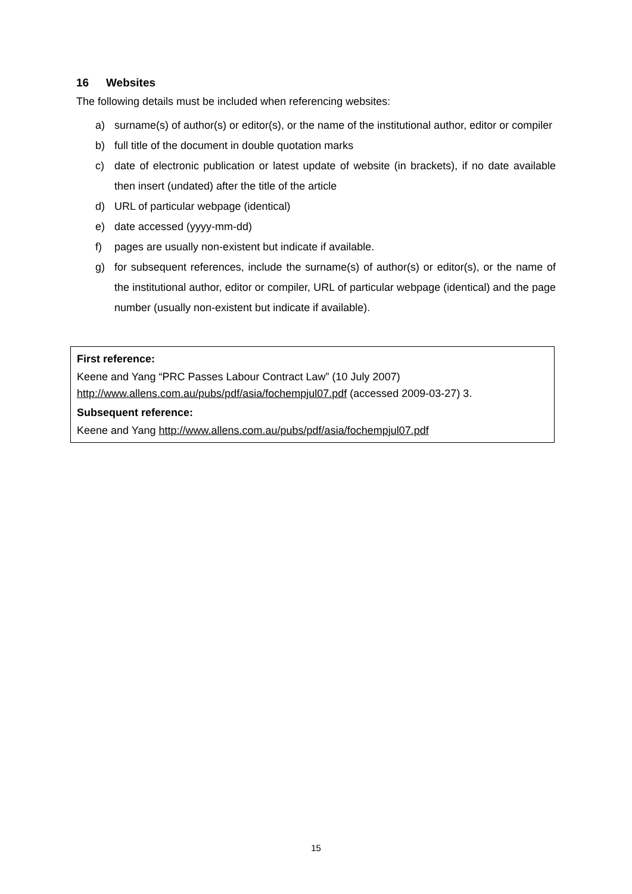16 Websites
The following details must be included when referencing websites:
a) surname(s) of author(s) or editor(s), or the name of the institutional author, editor or compiler
b) full title of the document in double quotation marks
c) date of electronic publication or latest update of website (in brackets), if no date available then insert (undated) after the title of the article
d) URL of particular webpage (identical)
e) date accessed (yyyy-mm-dd)
f) pages are usually non-existent but indicate if available.
g) for subsequent references, include the surname(s) of author(s) or editor(s), or the name of the institutional author, editor or compiler, URL of particular webpage (identical) and the page number (usually non-existent but indicate if available).
First reference:
Keene and Yang “PRC Passes Labour Contract Law” (10 July 2007)
http://www.allens.com.au/pubs/pdf/asia/fochempjul07.pdf (accessed 2009-03-27) 3.
Subsequent reference:
Keene and Yang http://www.allens.com.au/pubs/pdf/asia/fochempjul07.pdf
15